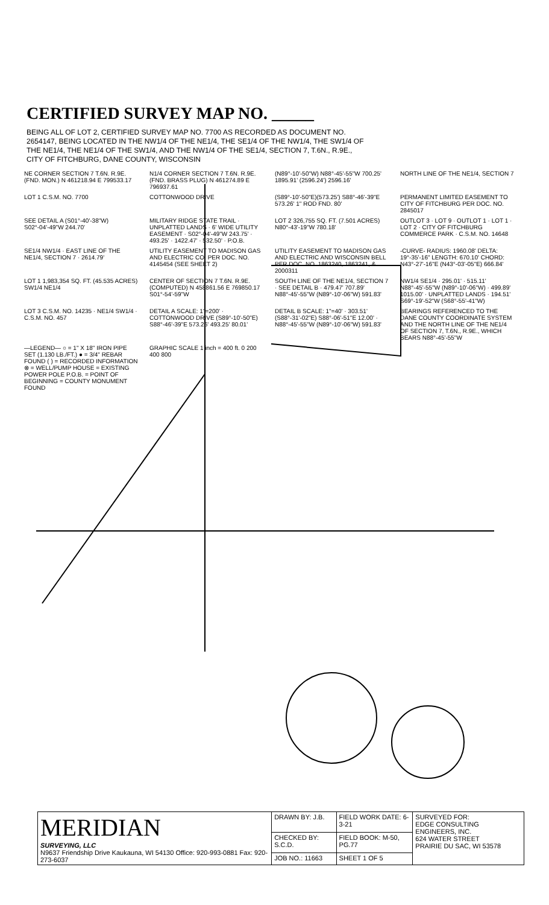CERTIFIED SURVEY MAP NO. _____
BEING ALL OF LOT 2, CERTIFIED SURVEY MAP NO. 7700 AS RECORDED AS DOCUMENT NO. 2654147, BEING LOCATED IN THE NW1/4 OF THE NE1/4, THE SE1/4 OF THE NW1/4, THE SW1/4 OF THE NE1/4, THE NE1/4 OF THE SW1/4, AND THE NW1/4 OF THE SE1/4, SECTION 7, T.6N., R.9E., CITY OF FITCHBURG, DANE COUNTY, WISCONSIN
NE CORNER SECTION 7 T.6N. R.9E. (FND. MON.) N 461218.94 E 799533.17
N1/4 CORNER SECTION 7 T.6N. R.9E. (FND. BRASS PLUG) N 461274.89 E 796937.61
(N89°-10'-50"W) N88°-45'-55"W 700.25' 1895.91' (2596.24') 2596.16'
NORTH LINE OF THE NE1/4, SECTION 7
LOT 1 C.S.M. NO. 7700
COTTONWOOD DRIVE
(S89°-10'-50"E)(573.25') S88°-46'-39"E 573.26' 1" ROD FND. 80'
PERMANENT LIMITED EASEMENT TO CITY OF FITCHBURG PER DOC. NO. 2845017
SEE DETAIL A (S01°-40'-38"W) S02°-04'-49"W 244.70'
MILITARY RIDGE STATE TRAIL · UNPLATTED LANDS · 6' WIDE UTILITY EASEMENT · S02°-04'-49"W 243.75' · 493.25' · 1422.47' · 532.50' · P.O.B.
LOT 2 326,755 SQ. FT. (7.501 ACRES) N80°-43'-19"W 780.18'
OUTLOT 3 · LOT 9 · OUTLOT 1 · LOT 1 · LOT 2 · CITY OF FITCHBURG COMMERCE PARK · C.S.M. NO. 14648
SE1/4 NW1/4 · EAST LINE OF THE NE1/4, SECTION 7 · 2614.79'
UTILITY EASEMENT TO MADISON GAS AND ELECTRIC CO. PER DOC. NO. 4145454 (SEE SHEET 2)
UTILITY EASEMENT TO MADISON GAS AND ELECTRIC AND WISCONSIN BELL PER DOC. NO. 1863240, 1863241, & 2000311
-CURVE- RADIUS: 1960.08' DELTA: 19°-35'-16" LENGTH: 670.10' CHORD: N43°-27'-16"E (N43°-03'-05"E) 666.84'
LOT 1 1,983,354 SQ. FT. (45.535 ACRES) SW1/4 NE1/4
CENTER OF SECTION 7 T.6N. R.9E. (COMPUTED) N 458861.56 E 769850.17 S01°-54'-59"W
SOUTH LINE OF THE NE1/4, SECTION 7 · SEE DETAIL B · 479.47' 707.89' N88°-45'-55"W (N89°-10'-06"W) 591.83'
NW1/4 SE1/4 · 295.01' · 515.11' N88°-45'-55"W (N89°-10'-06"W) · 499.89' 1015.00' · UNPLATTED LANDS · 194.51' S69°-19'-52"W (S68°-55'-41"W)
LOT 3 C.S.M. NO. 14235 · NE1/4 SW1/4 · C.S.M. NO. 457
DETAIL A SCALE: 1"=200' · COTTONWOOD DRIVE (S89°-10'-50"E) S88°-46'-39"E 573.26' 493.25' 80.01'
DETAIL B SCALE: 1"=40' · 303.51' (S88°-31'-02"E) S88°-06'-51"E 12.00' · N88°-45'-55"W (N89°-10'-06"W) 591.83'
BEARINGS REFERENCED TO THE DANE COUNTY COORDINATE SYSTEM AND THE NORTH LINE OF THE NE1/4 OF SECTION 7, T.6N., R.9E., WHICH BEARS N88°-45'-55"W
—LEGEND— ○ = 1" X 18" IRON PIPE SET (1.130 LB./FT.) ● = 3/4" REBAR FOUND ( ) = RECORDED INFORMATION ⊗ = WELL/PUMP HOUSE = EXISTING POWER POLE P.O.B. = POINT OF BEGINNING = COUNTY MONUMENT FOUND
GRAPHIC SCALE 1 inch = 400 ft. 0 200 400 800
| MERIDIAN SURVEYING, LLC N9637 Friendship Drive Kaukauna, WI 54130 Office: 920-993-0881 Fax: 920-273-6037 | DRAWN BY: J.B. | FIELD WORK DATE: 6-3-21 | SURVEYED FOR: EDGE CONSULTING ENGINEERS, INC. 624 WATER STREET PRAIRIE DU SAC, WI 53578 |
| | CHECKED BY: S.C.D. | FIELD BOOK: M-50, PG.77 | |
| | JOB NO.: 11663 | SHEET 1 OF 5 | |